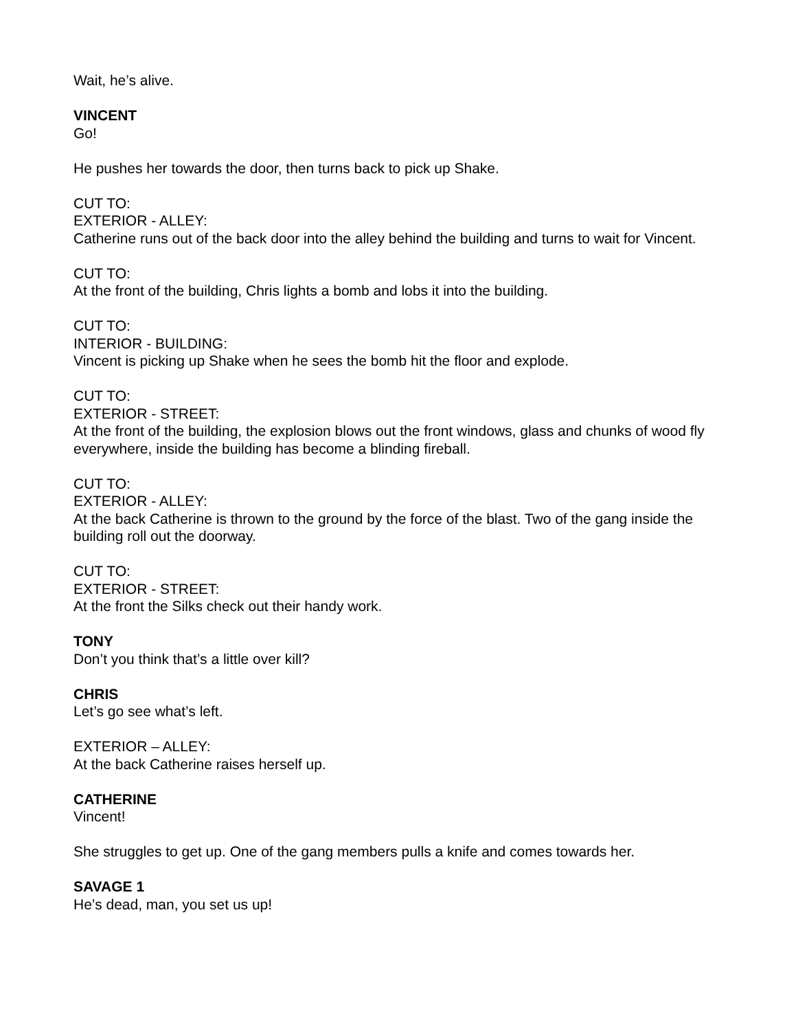Wait, he’s alive.
VINCENT
Go!
He pushes her towards the door, then turns back to pick up Shake.
CUT TO:
EXTERIOR - ALLEY:
Catherine runs out of the back door into the alley behind the building and turns to wait for Vincent.
CUT TO:
At the front of the building, Chris lights a bomb and lobs it into the building.
CUT TO:
INTERIOR - BUILDING:
Vincent is picking up Shake when he sees the bomb hit the floor and explode.
CUT TO:
EXTERIOR - STREET:
At the front of the building, the explosion blows out the front windows, glass and chunks of wood fly everywhere, inside the building has become a blinding fireball.
CUT TO:
EXTERIOR - ALLEY:
At the back Catherine is thrown to the ground by the force of the blast. Two of the gang inside the building roll out the doorway.
CUT TO:
EXTERIOR - STREET:
At the front the Silks check out their handy work.
TONY
Don’t you think that’s a little over kill?
CHRIS
Let’s go see what’s left.
EXTERIOR – ALLEY:
At the back Catherine raises herself up.
CATHERINE
Vincent!
She struggles to get up. One of the gang members pulls a knife and comes towards her.
SAVAGE 1
He’s dead, man, you set us up!